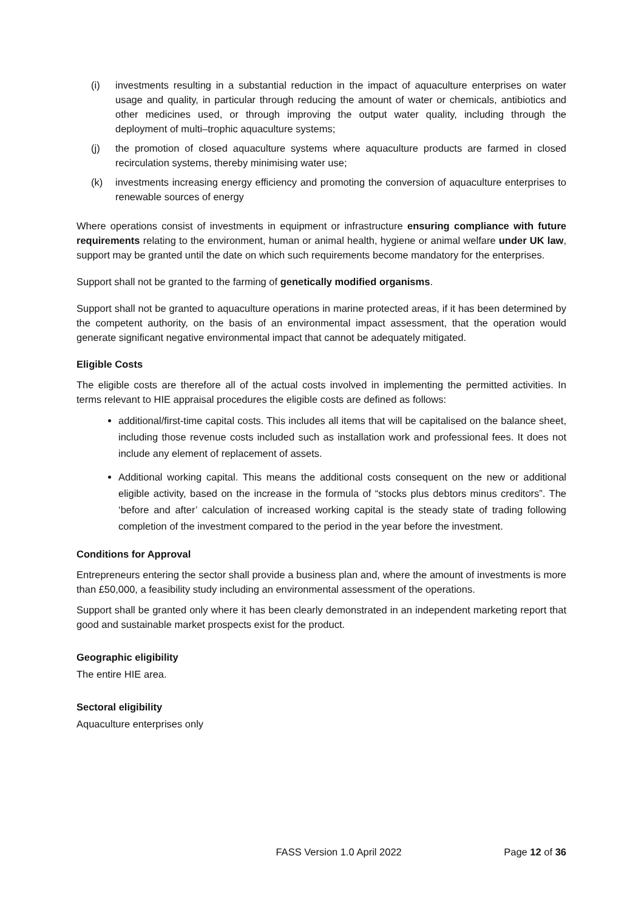(i) investments resulting in a substantial reduction in the impact of aquaculture enterprises on water usage and quality, in particular through reducing the amount of water or chemicals, antibiotics and other medicines used, or through improving the output water quality, including through the deployment of multi–trophic aquaculture systems;
(j) the promotion of closed aquaculture systems where aquaculture products are farmed in closed recirculation systems, thereby minimising water use;
(k) investments increasing energy efficiency and promoting the conversion of aquaculture enterprises to renewable sources of energy
Where operations consist of investments in equipment or infrastructure ensuring compliance with future requirements relating to the environment, human or animal health, hygiene or animal welfare under UK law, support may be granted until the date on which such requirements become mandatory for the enterprises.
Support shall not be granted to the farming of genetically modified organisms.
Support shall not be granted to aquaculture operations in marine protected areas, if it has been determined by the competent authority, on the basis of an environmental impact assessment, that the operation would generate significant negative environmental impact that cannot be adequately mitigated.
Eligible Costs
The eligible costs are therefore all of the actual costs involved in implementing the permitted activities. In terms relevant to HIE appraisal procedures the eligible costs are defined as follows:
additional/first-time capital costs. This includes all items that will be capitalised on the balance sheet, including those revenue costs included such as installation work and professional fees. It does not include any element of replacement of assets.
Additional working capital. This means the additional costs consequent on the new or additional eligible activity, based on the increase in the formula of “stocks plus debtors minus creditors”. The ‘before and after’ calculation of increased working capital is the steady state of trading following completion of the investment compared to the period in the year before the investment.
Conditions for Approval
Entrepreneurs entering the sector shall provide a business plan and, where the amount of investments is more than £50,000, a feasibility study including an environmental assessment of the operations.
Support shall be granted only where it has been clearly demonstrated in an independent marketing report that good and sustainable market prospects exist for the product.
Geographic eligibility
The entire HIE area.
Sectoral eligibility
Aquaculture enterprises only
FASS Version 1.0 April 2022 Page 12 of 36